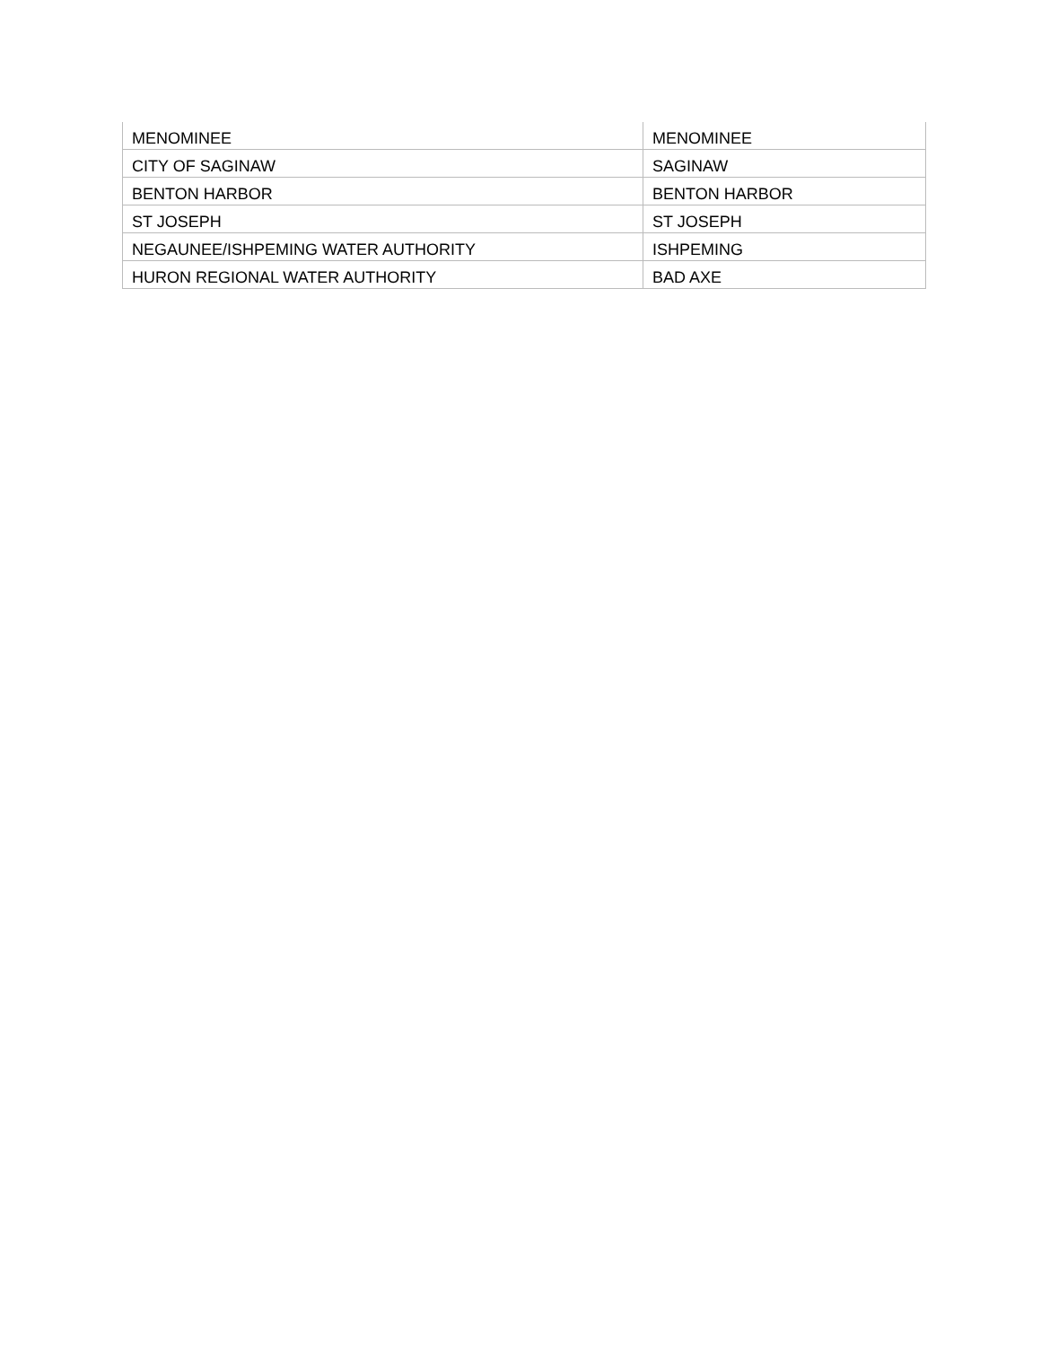| MENOMINEE | MENOMINEE |
| CITY OF SAGINAW | SAGINAW |
| BENTON HARBOR | BENTON HARBOR |
| ST JOSEPH | ST JOSEPH |
| NEGAUNEE/ISHPEMING WATER AUTHORITY | ISHPEMING |
| HURON REGIONAL WATER AUTHORITY | BAD AXE |